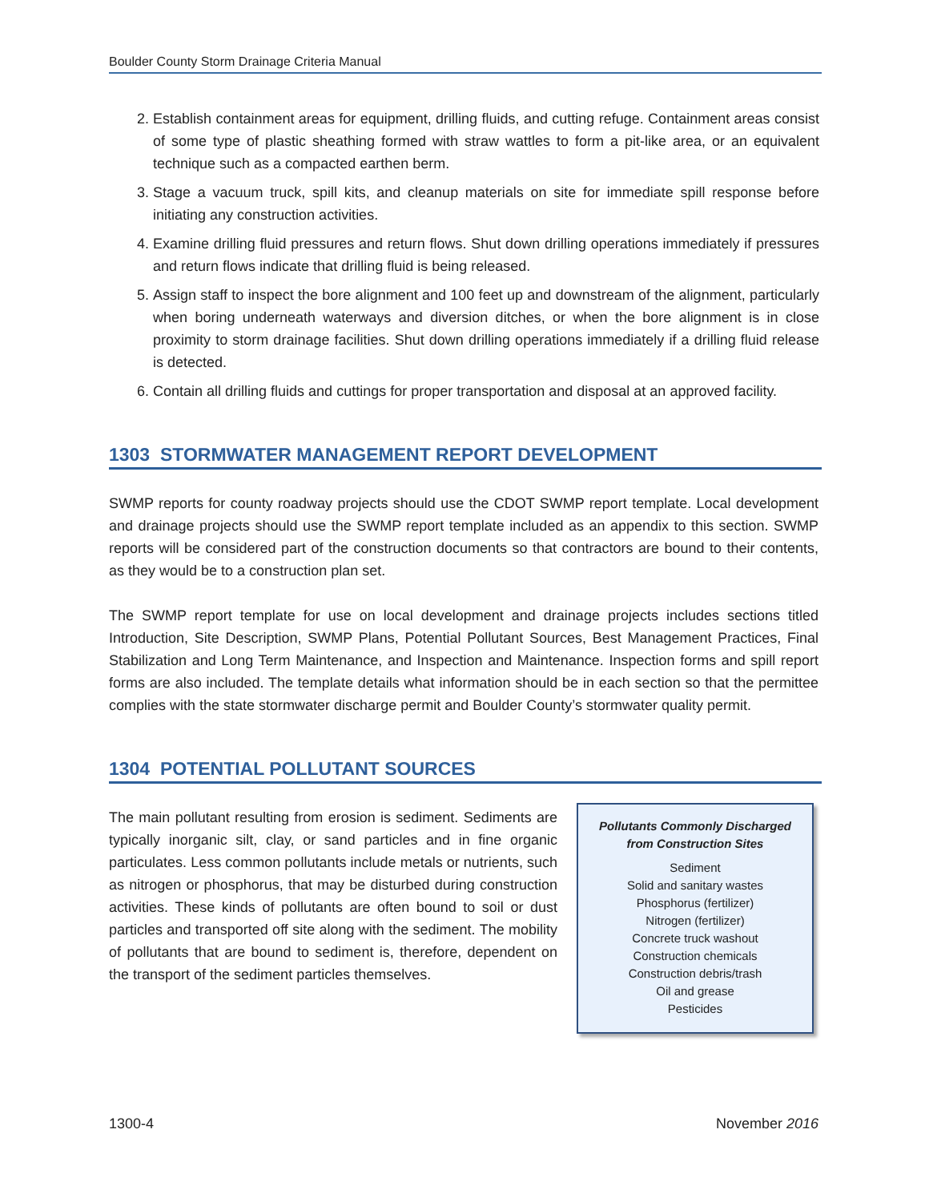Boulder County Storm Drainage Criteria Manual
2. Establish containment areas for equipment, drilling fluids, and cutting refuge. Containment areas consist of some type of plastic sheathing formed with straw wattles to form a pit-like area, or an equivalent technique such as a compacted earthen berm.
3. Stage a vacuum truck, spill kits, and cleanup materials on site for immediate spill response before initiating any construction activities.
4. Examine drilling fluid pressures and return flows. Shut down drilling operations immediately if pressures and return flows indicate that drilling fluid is being released.
5. Assign staff to inspect the bore alignment and 100 feet up and downstream of the alignment, particularly when boring underneath waterways and diversion ditches, or when the bore alignment is in close proximity to storm drainage facilities. Shut down drilling operations immediately if a drilling fluid release is detected.
6. Contain all drilling fluids and cuttings for proper transportation and disposal at an approved facility.
1303 STORMWATER MANAGEMENT REPORT DEVELOPMENT
SWMP reports for county roadway projects should use the CDOT SWMP report template. Local development and drainage projects should use the SWMP report template included as an appendix to this section. SWMP reports will be considered part of the construction documents so that contractors are bound to their contents, as they would be to a construction plan set.
The SWMP report template for use on local development and drainage projects includes sections titled Introduction, Site Description, SWMP Plans, Potential Pollutant Sources, Best Management Practices, Final Stabilization and Long Term Maintenance, and Inspection and Maintenance. Inspection forms and spill report forms are also included. The template details what information should be in each section so that the permittee complies with the state stormwater discharge permit and Boulder County’s stormwater quality permit.
1304 POTENTIAL POLLUTANT SOURCES
The main pollutant resulting from erosion is sediment. Sediments are typically inorganic silt, clay, or sand particles and in fine organic particulates. Less common pollutants include metals or nutrients, such as nitrogen or phosphorus, that may be disturbed during construction activities. These kinds of pollutants are often bound to soil or dust particles and transported off site along with the sediment. The mobility of pollutants that are bound to sediment is, therefore, dependent on the transport of the sediment particles themselves.
Pollutants Commonly Discharged
from Construction Sites
Sediment
Solid and sanitary wastes
Phosphorus (fertilizer)
Nitrogen (fertilizer)
Concrete truck washout
Construction chemicals
Construction debris/trash
Oil and grease
Pesticides
1300-4 November 2016